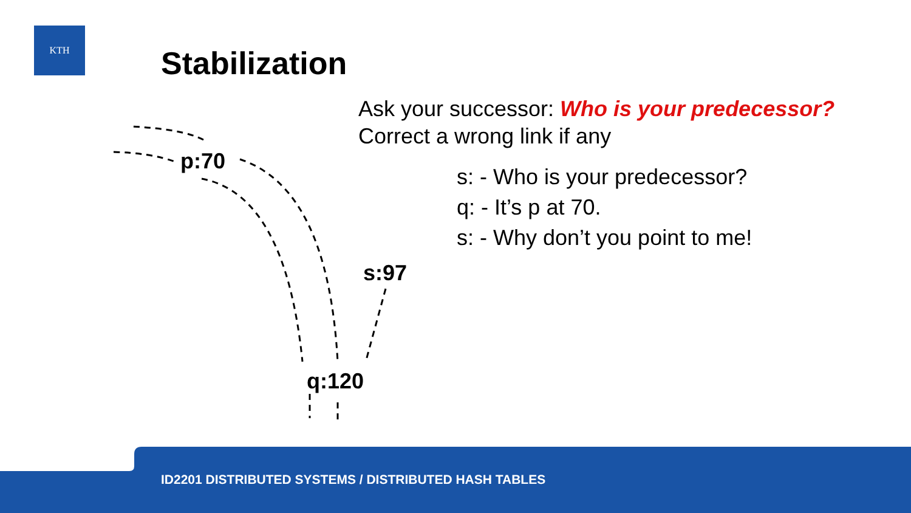KTH
Stabilization
Ask your successor: Who is your predecessor?
Correct a wrong link if any
s: - Who is your predecessor?
q: - It’s p at 70.
s: - Why don’t you point to me!
p:70
s:97
q:120
ID2201 DISTRIBUTED SYSTEMS / DISTRIBUTED HASH TABLES